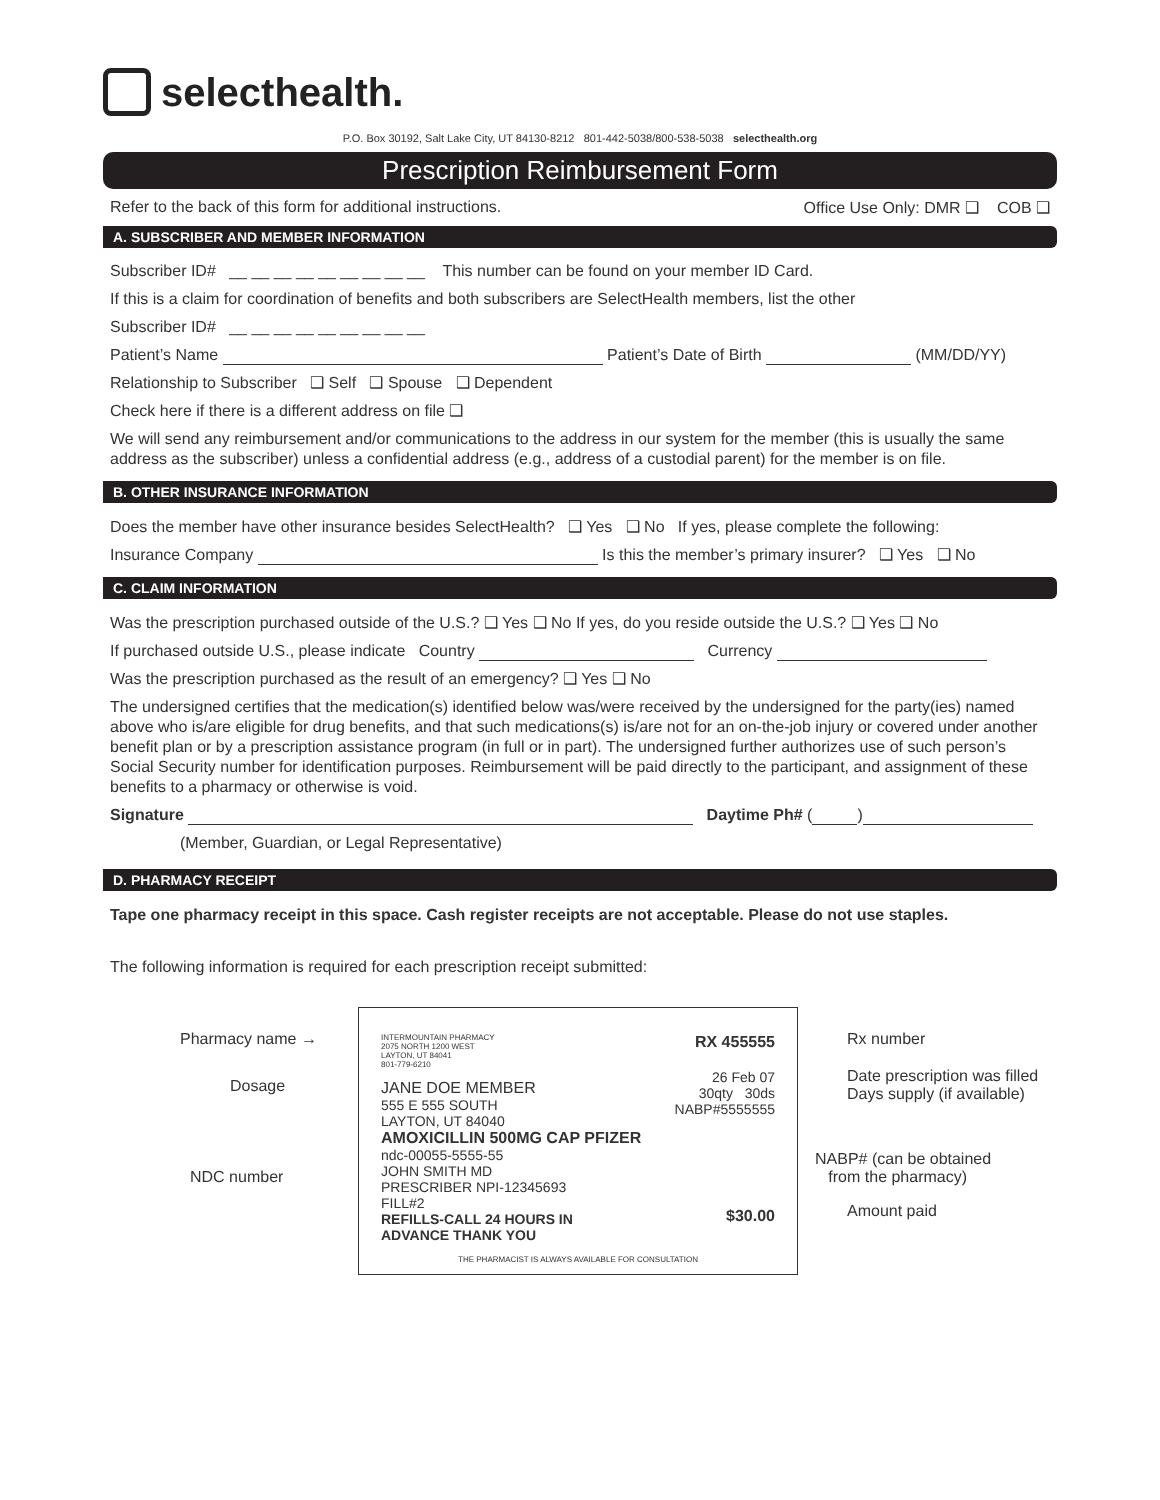selecthealth.
P.O. Box 30192, Salt Lake City, UT 84130-8212 801-442-5038/800-538-5038 selecthealth.org
Prescription Reimbursement Form
Refer to the back of this form for additional instructions. Office Use Only: DMR ❑ COB ❑
A. SUBSCRIBER AND MEMBER INFORMATION
Subscriber ID# __ __ __ __ __ __ __ __ __ This number can be found on your member ID Card.
If this is a claim for coordination of benefits and both subscribers are SelectHealth members, list the other
Subscriber ID# __ __ __ __ __ __ __ __ __
Patient’s Name Patient’s Date of Birth (MM/DD/YY)
Relationship to Subscriber ❑ Self ❑ Spouse ❑ Dependent
Check here if there is a different address on file ❑
We will send any reimbursement and/or communications to the address in our system for the member (this is usually the same address as the subscriber) unless a confidential address (e.g., address of a custodial parent) for the member is on file.
B. OTHER INSURANCE INFORMATION
Does the member have other insurance besides SelectHealth? ❑ Yes ❑ No If yes, please complete the following:
Insurance Company Is this the member’s primary insurer? ❑ Yes ❑ No
C. CLAIM INFORMATION
Was the prescription purchased outside of the U.S.? ❑ Yes ❑ No If yes, do you reside outside the U.S.? ❑ Yes ❑ No
If purchased outside U.S., please indicate Country Currency
Was the prescription purchased as the result of an emergency? ❑ Yes ❑ No
The undersigned certifies that the medication(s) identified below was/were received by the undersigned for the party(ies) named above who is/are eligible for drug benefits, and that such medications(s) is/are not for an on-the-job injury or covered under another benefit plan or by a prescription assistance program (in full or in part). The undersigned further authorizes use of such person’s Social Security number for identification purposes. Reimbursement will be paid directly to the participant, and assignment of these benefits to a pharmacy or otherwise is void.
Signature Daytime Ph# ( )
(Member, Guardian, or Legal Representative)
D. PHARMACY RECEIPT
Tape one pharmacy receipt in this space. Cash register receipts are not acceptable. Please do not use staples.
The following information is required for each prescription receipt submitted:
INTERMOUNTAIN PHARMACY
2075 NORTH 1200 WEST
LAYTON, UT 84041
801-779-6210
JANE DOE MEMBER
555 E 555 SOUTH
LAYTON, UT 84040
AMOXICILLIN 500MG CAP PFIZER
ndc-00055-5555-55
JOHN SMITH MD
PRESCRIBER NPI-12345693
FILL#2
REFILLS-CALL 24 HOURS IN
ADVANCE THANK YOU
RX 455555
26 Feb 07
30qty 30ds
NABP#5555555
$30.00
THE PHARMACIST IS ALWAYS AVAILABLE FOR CONSULTATION
Pharmacy name →
Dosage
NDC number
Rx number
Date prescription was filled
Days supply (if available)
NABP# (can be obtained
from the pharmacy)
Amount paid